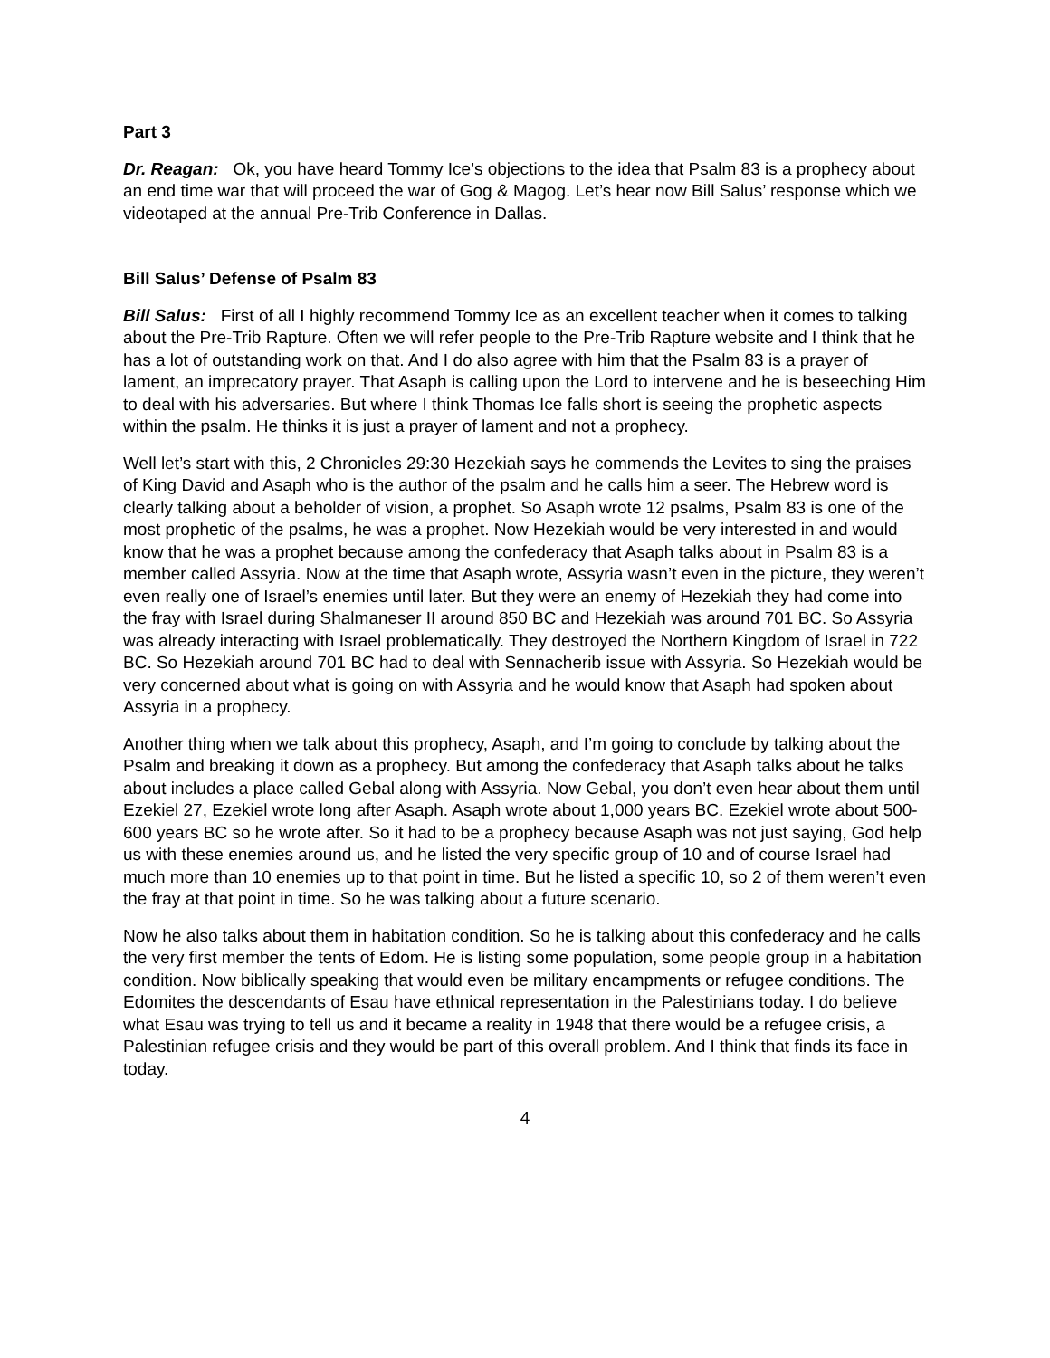Part 3
Dr. Reagan: Ok, you have heard Tommy Ice’s objections to the idea that Psalm 83 is a prophecy about an end time war that will proceed the war of Gog & Magog. Let’s hear now Bill Salus’ response which we videotaped at the annual Pre-Trib Conference in Dallas.
Bill Salus’ Defense of Psalm 83
Bill Salus: First of all I highly recommend Tommy Ice as an excellent teacher when it comes to talking about the Pre-Trib Rapture. Often we will refer people to the Pre-Trib Rapture website and I think that he has a lot of outstanding work on that. And I do also agree with him that the Psalm 83 is a prayer of lament, an imprecatory prayer. That Asaph is calling upon the Lord to intervene and he is beseeching Him to deal with his adversaries. But where I think Thomas Ice falls short is seeing the prophetic aspects within the psalm. He thinks it is just a prayer of lament and not a prophecy.
Well let’s start with this, 2 Chronicles 29:30 Hezekiah says he commends the Levites to sing the praises of King David and Asaph who is the author of the psalm and he calls him a seer. The Hebrew word is clearly talking about a beholder of vision, a prophet. So Asaph wrote 12 psalms, Psalm 83 is one of the most prophetic of the psalms, he was a prophet. Now Hezekiah would be very interested in and would know that he was a prophet because among the confederacy that Asaph talks about in Psalm 83 is a member called Assyria. Now at the time that Asaph wrote, Assyria wasn’t even in the picture, they weren’t even really one of Israel’s enemies until later. But they were an enemy of Hezekiah they had come into the fray with Israel during Shalmaneser II around 850 BC and Hezekiah was around 701 BC. So Assyria was already interacting with Israel problematically. They destroyed the Northern Kingdom of Israel in 722 BC. So Hezekiah around 701 BC had to deal with Sennacherib issue with Assyria. So Hezekiah would be very concerned about what is going on with Assyria and he would know that Asaph had spoken about Assyria in a prophecy.
Another thing when we talk about this prophecy, Asaph, and I’m going to conclude by talking about the Psalm and breaking it down as a prophecy. But among the confederacy that Asaph talks about he talks about includes a place called Gebal along with Assyria. Now Gebal, you don’t even hear about them until Ezekiel 27, Ezekiel wrote long after Asaph. Asaph wrote about 1,000 years BC. Ezekiel wrote about 500-600 years BC so he wrote after. So it had to be a prophecy because Asaph was not just saying, God help us with these enemies around us, and he listed the very specific group of 10 and of course Israel had much more than 10 enemies up to that point in time. But he listed a specific 10, so 2 of them weren’t even the fray at that point in time. So he was talking about a future scenario.
Now he also talks about them in habitation condition. So he is talking about this confederacy and he calls the very first member the tents of Edom. He is listing some population, some people group in a habitation condition. Now biblically speaking that would even be military encampments or refugee conditions. The Edomites the descendants of Esau have ethnical representation in the Palestinians today. I do believe what Esau was trying to tell us and it became a reality in 1948 that there would be a refugee crisis, a Palestinian refugee crisis and they would be part of this overall problem. And I think that finds its face in today.
4